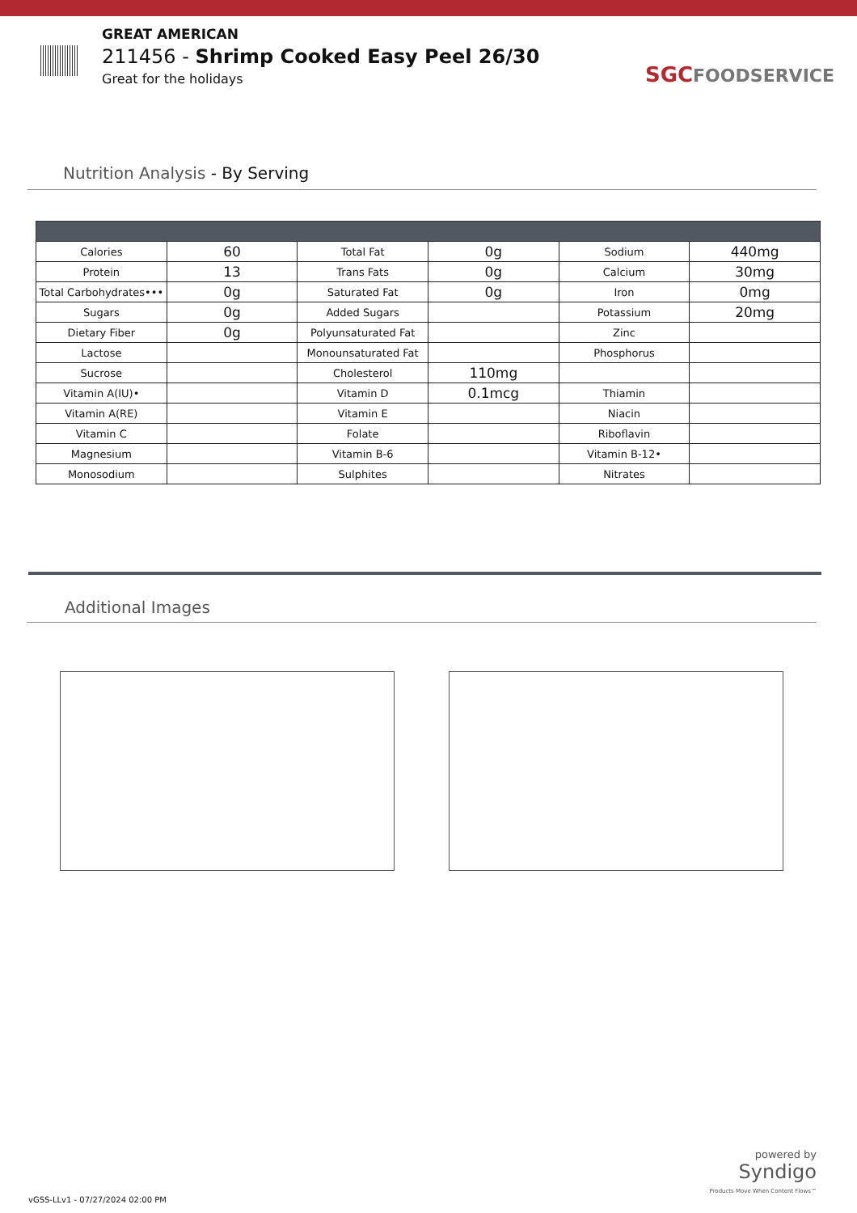GREAT AMERICAN
211456 - Shrimp Cooked Easy Peel 26/30
Great for the holidays
SGC FOODSERVICE
Nutrition Analysis - By Serving
| Calories | 60 | Total Fat | 0g | Sodium | 440mg |
| Protein | 13 | Trans Fats | 0g | Calcium | 30mg |
| Total Carbohydrates••• | 0g | Saturated Fat | 0g | Iron | 0mg |
| Sugars | 0g | Added Sugars | | Potassium | 20mg |
| Dietary Fiber | 0g | Polyunsaturated Fat | | Zinc | |
| Lactose | | Monounsaturated Fat | | Phosphorus | |
| Sucrose | | Cholesterol | 110mg | | |
| Vitamin A(IU)• | | Vitamin D | 0.1mcg | Thiamin | |
| Vitamin A(RE) | | Vitamin E | | Niacin | |
| Vitamin C | | Folate | | Riboflavin | |
| Magnesium | | Vitamin B-6 | | Vitamin B-12• | |
| Monosodium | | Sulphites | | Nitrates | |
Additional Images
powered by
Syndigo
Products Move When Content Flows™
vGSS-LLv1 - 07/27/2024 02:00 PM